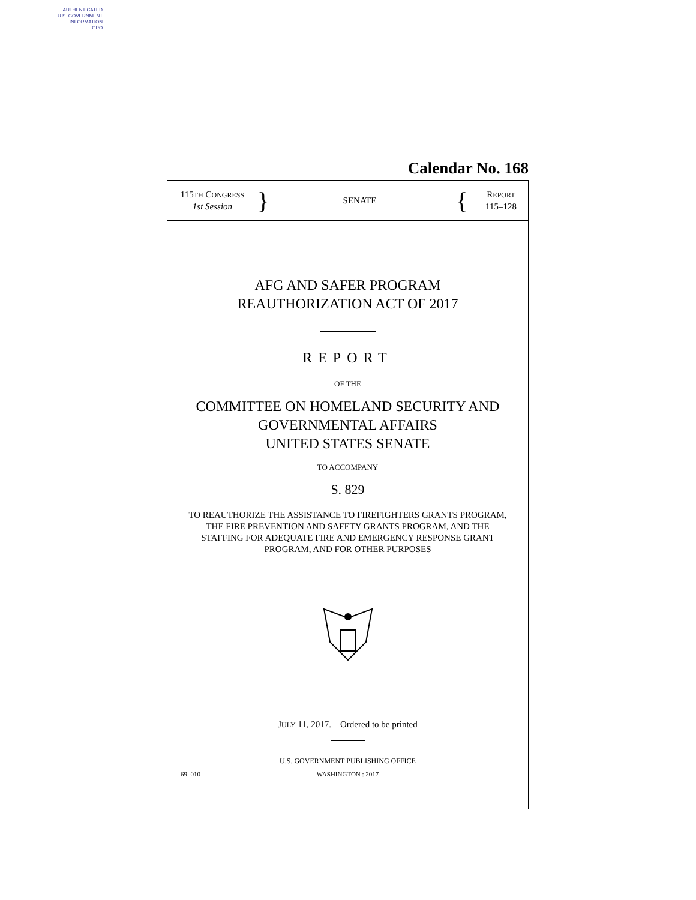AUTHENTICATED
U.S. GOVERNMENT
INFORMATION
GPO
Calendar No. 168
115TH CONGRESS
1st Session
}
SENATE
{
REPORT
115–128
AFG AND SAFER PROGRAM
REAUTHORIZATION ACT OF 2017
REPORT
OF THE
COMMITTEE ON HOMELAND SECURITY AND
GOVERNMENTAL AFFAIRS
UNITED STATES SENATE
TO ACCOMPANY
S. 829
TO REAUTHORIZE THE ASSISTANCE TO FIREFIGHTERS GRANTS PROGRAM, THE FIRE PREVENTION AND SAFETY GRANTS PROGRAM, AND THE STAFFING FOR ADEQUATE FIRE AND EMERGENCY RESPONSE GRANT PROGRAM, AND FOR OTHER PURPOSES
JULY 11, 2017.—Ordered to be printed
U.S. GOVERNMENT PUBLISHING OFFICE
69–010 WASHINGTON : 2017